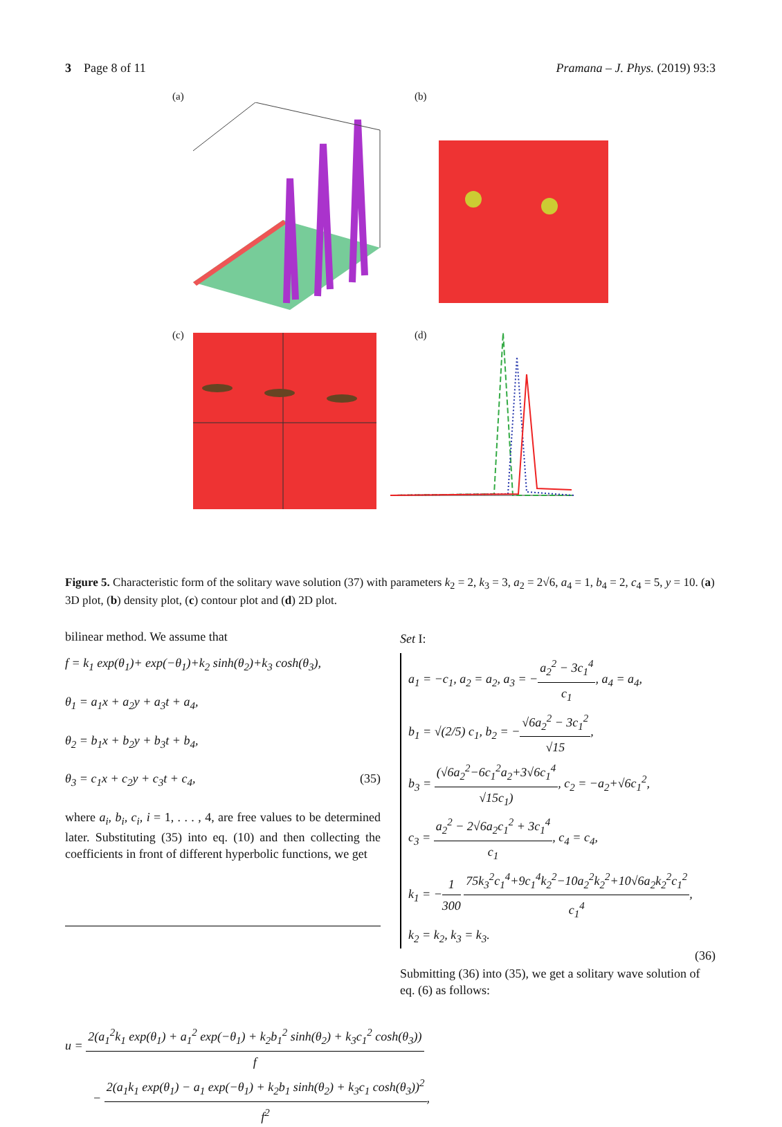3 Page 8 of 11 Pramana – J. Phys. (2019) 93:3
(a)
(b)
(c)
(d)
Figure 5. Characteristic form of the solitary wave solution (37) with parameters k<sub>2</sub> = 2, k<sub>3</sub> = 3, a<sub>2</sub> = 2√6, a<sub>4</sub> = 1, b<sub>4</sub> = 2, c<sub>4</sub> = 5, y = 10. (a) 3D plot, (b) density plot, (c) contour plot and (d) 2D plot.
bilinear method. We assume that
f = k<sub>1</sub> exp(θ<sub>1</sub>)+ exp(−θ<sub>1</sub>)+k<sub>2</sub> sinh(θ<sub>2</sub>)+k<sub>3</sub> cosh(θ<sub>3</sub>),
θ<sub>1</sub> = a<sub>1</sub>x + a<sub>2</sub>y + a<sub>3</sub>t + a<sub>4</sub>,
θ<sub>2</sub> = b<sub>1</sub>x + b<sub>2</sub>y + b<sub>3</sub>t + b<sub>4</sub>,
θ<sub>3</sub> = c<sub>1</sub>x + c<sub>2</sub>y + c<sub>3</sub>t + c<sub>4</sub>, (35)
where a<sub>i</sub>, b<sub>i</sub>, c<sub>i</sub>, i = 1, . . . , 4, are free values to be determined later. Substituting (35) into eq. (10) and then collecting the coefficients in front of different hyperbolic functions, we get
Set I:
a<sub>1</sub> = −c<sub>1</sub>, a<sub>2</sub> = a<sub>2</sub>, a<sub>3</sub> = −a<sub>2</sub><sup>2</sup> − 3c<sub>1</sub><sup>4</sup> c<sub>1</sub>, a<sub>4</sub> = a<sub>4</sub>,
b<sub>1</sub> = √(2/5) c<sub>1</sub>, b<sub>2</sub> = −√6a<sub>2</sub><sup>2</sup> − 3c<sub>1</sub><sup>2</sup> √15,
b<sub>3</sub> = (√6a<sub>2</sub><sup>2</sup>−6c<sub>1</sub><sup>2</sup>a<sub>2</sub>+3√6c<sub>1</sub><sup>4</sup> √15c<sub>1</sub>), c<sub>2</sub> = −a<sub>2</sub>+√6c<sub>1</sub><sup>2</sup>,
c<sub>3</sub> = a<sub>2</sub><sup>2</sup> − 2√6a<sub>2</sub>c<sub>1</sub><sup>2</sup> + 3c<sub>1</sub><sup>4</sup> c<sub>1</sub>, c<sub>4</sub> = c<sub>4</sub>,
k<sub>1</sub> = −1 300 75k<sub>3</sub><sup>2</sup>c<sub>1</sub><sup>4</sup>+9c<sub>1</sub><sup>4</sup>k<sub>2</sub><sup>2</sup>−10a<sub>2</sub><sup>2</sup>k<sub>2</sub><sup>2</sup>+10√6a<sub>2</sub>k<sub>2</sub><sup>2</sup>c<sub>1</sub><sup>2</sup> c<sub>1</sub><sup>4</sup>,
k<sub>2</sub> = k<sub>2</sub>, k<sub>3</sub> = k<sub>3</sub>.
(36)
Submitting (36) into (35), we get a solitary wave solution of eq. (6) as follows:
u = 2(a<sub>1</sub><sup>2</sup>k<sub>1</sub> exp(θ<sub>1</sub>) + a<sub>1</sub><sup>2</sup> exp(−θ<sub>1</sub>) + k<sub>2</sub>b<sub>1</sub><sup>2</sup> sinh(θ<sub>2</sub>) + k<sub>3</sub>c<sub>1</sub><sup>2</sup> cosh(θ<sub>3</sub>)) f
− 2(a<sub>1</sub>k<sub>1</sub> exp(θ<sub>1</sub>) − a<sub>1</sub> exp(−θ<sub>1</sub>) + k<sub>2</sub>b<sub>1</sub> sinh(θ<sub>2</sub>) + k<sub>3</sub>c<sub>1</sub> cosh(θ<sub>3</sub>))<sup>2</sup> f<sup>2</sup>,